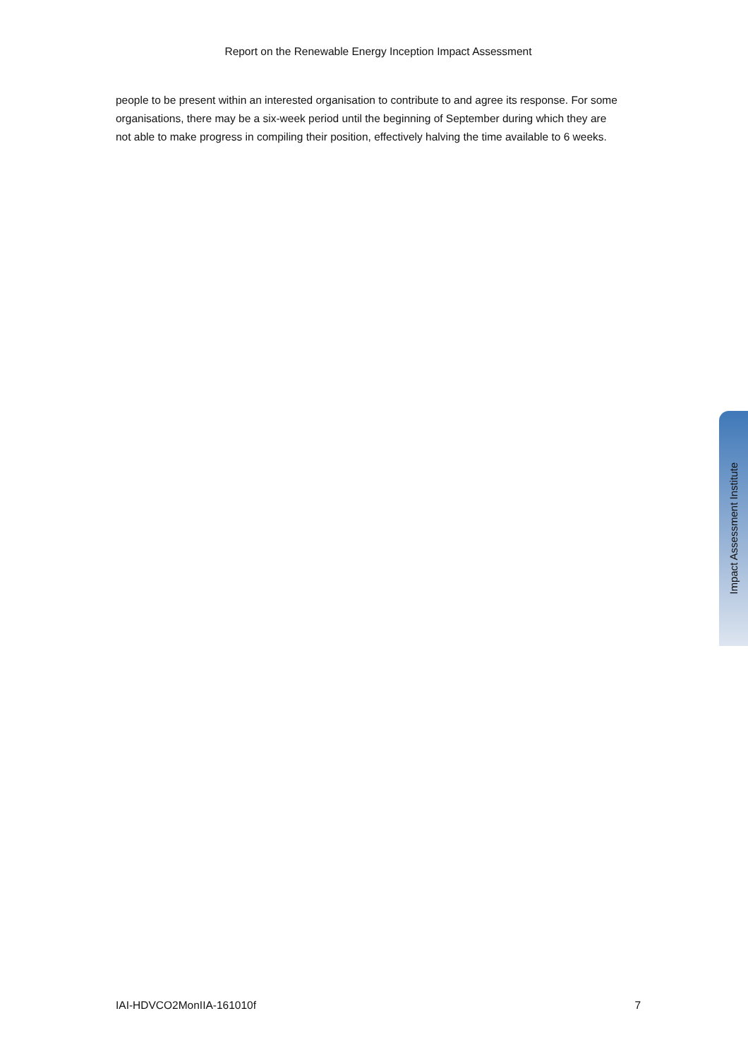Report on the Renewable Energy Inception Impact Assessment
people to be present within an interested organisation to contribute to and agree its response. For some organisations, there may be a six-week period until the beginning of September during which they are not able to make progress in compiling their position, effectively halving the time available to 6 weeks.
Impact Assessment Institute
IAI-HDVCO2MonIIA-161010f 7